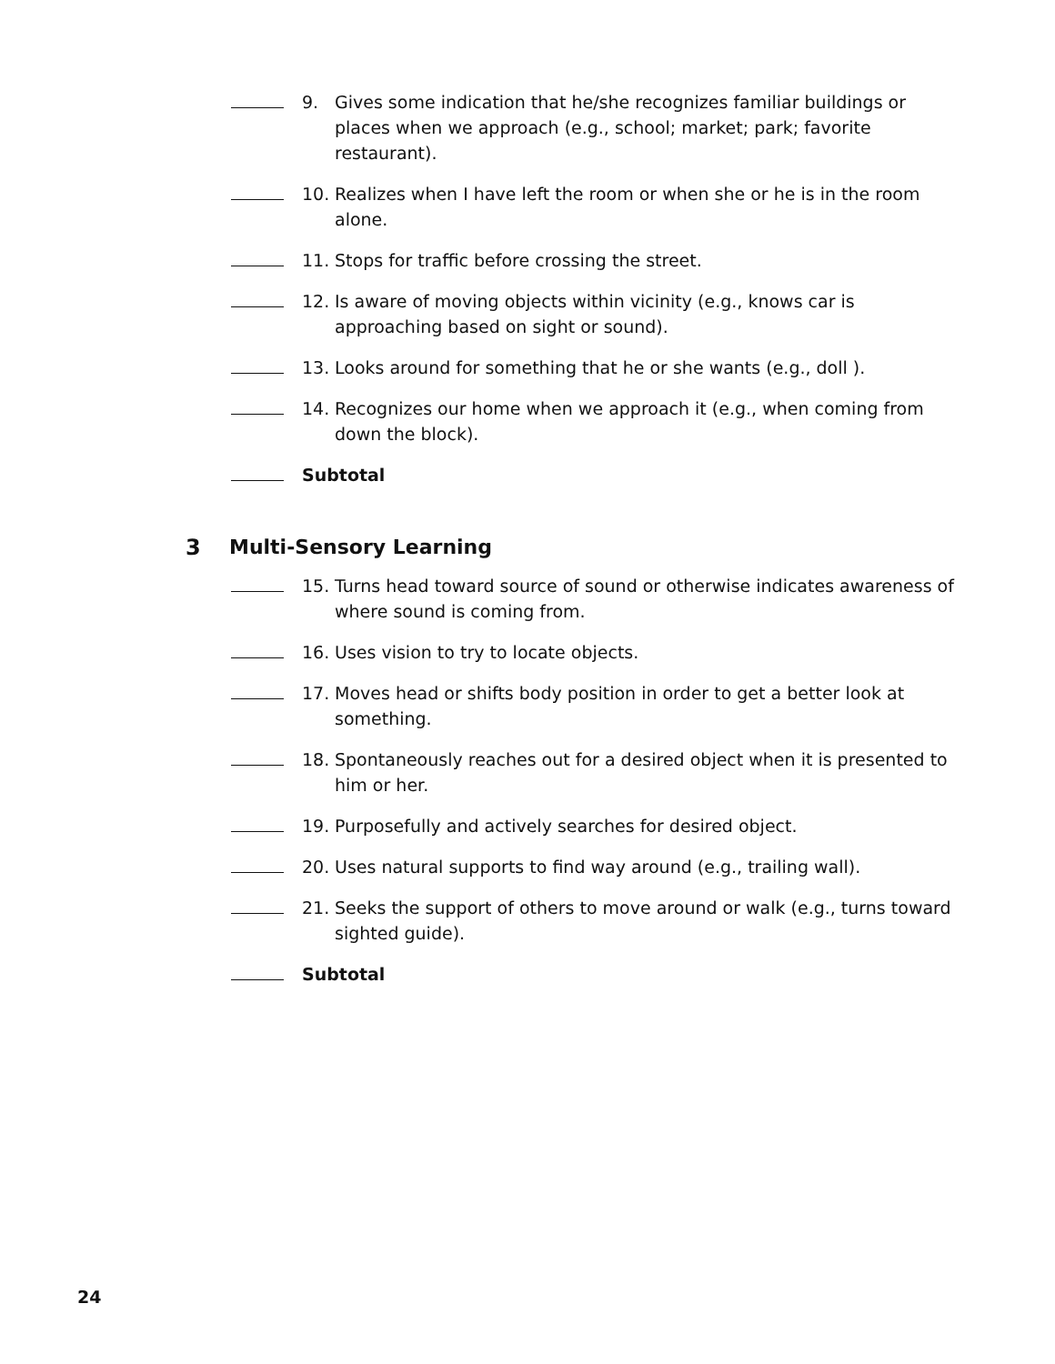9. Gives some indication that he/she recognizes familiar buildings or places when we approach (e.g., school; market; park; favorite restaurant).
10. Realizes when I have left the room or when she or he is in the room alone.
11. Stops for traffic before crossing the street.
12. Is aware of moving objects within vicinity (e.g., knows car is approaching based on sight or sound).
13. Looks around for something that he or she wants (e.g., doll ).
14. Recognizes our home when we approach it (e.g., when coming from down the block).
Subtotal
3 Multi-Sensory Learning
15. Turns head toward source of sound or otherwise indicates awareness of where sound is coming from.
16. Uses vision to try to locate objects.
17. Moves head or shifts body position in order to get a better look at something.
18. Spontaneously reaches out for a desired object when it is presented to him or her.
19. Purposefully and actively searches for desired object.
20. Uses natural supports to find way around (e.g., trailing wall).
21. Seeks the support of others to move around or walk (e.g., turns toward sighted guide).
Subtotal
24